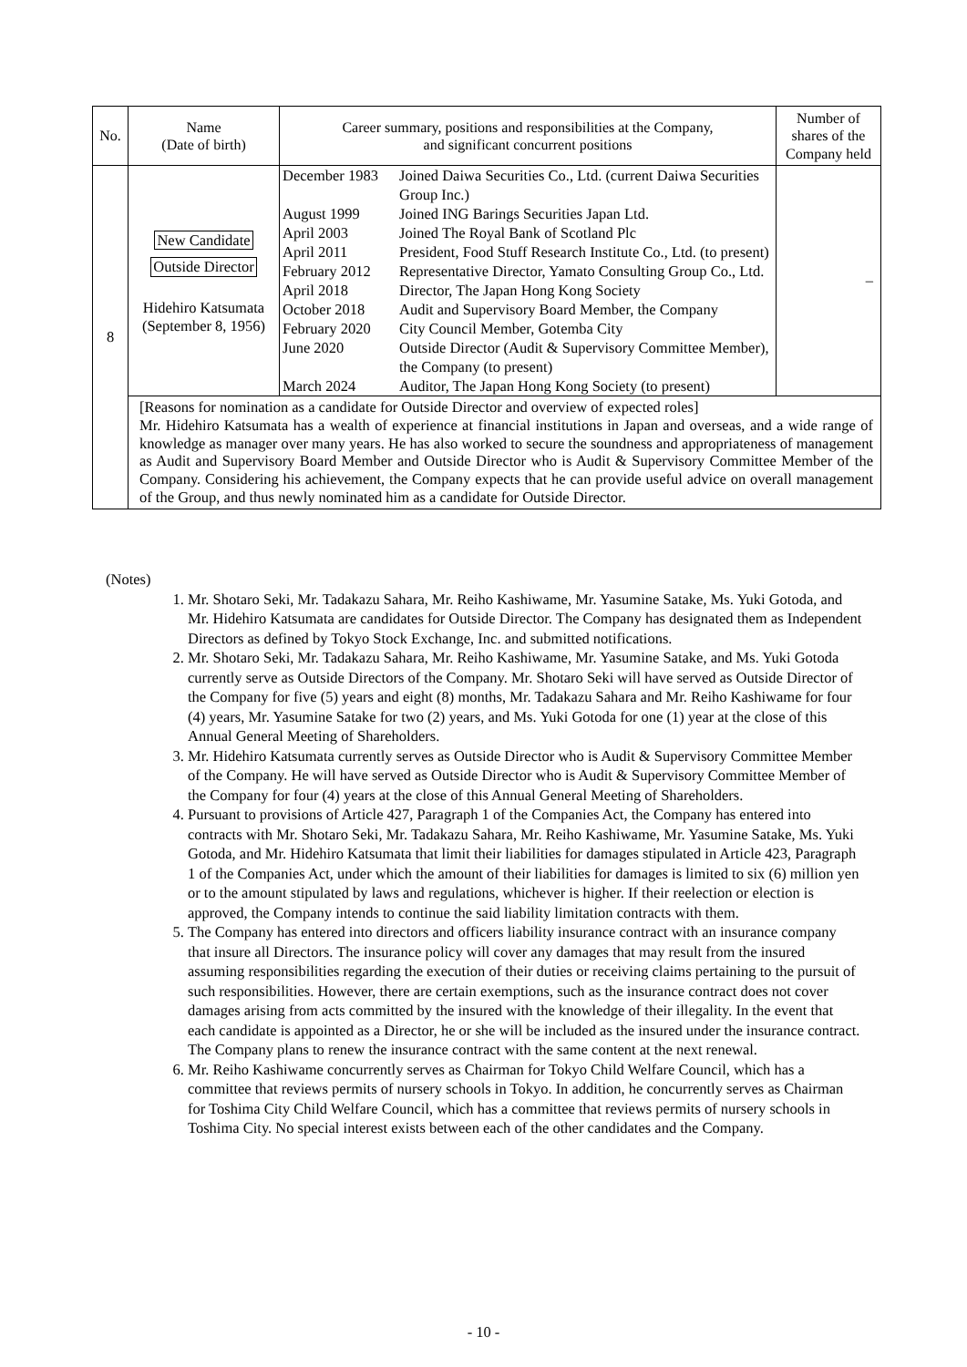| No. | Name (Date of birth) | Career summary, positions and responsibilities at the Company, and significant concurrent positions | Number of shares of the Company held |
| --- | --- | --- | --- |
| 8 | New Candidate Outside Director Hidehiro Katsumata (September 8, 1956) | / December 1983 / Joined Daiwa Securities Co., Ltd. (current Daiwa Securities Group Inc.) / / August 1999 / Joined ING Barings Securities Japan Ltd. / / April 2003 / Joined The Royal Bank of Scotland Plc / / April 2011 / President, Food Stuff Research Institute Co., Ltd. (to present) / / February 2012 / Representative Director, Yamato Consulting Group Co., Ltd. / / April 2018 / Director, The Japan Hong Kong Society / / October 2018 / Audit and Supervisory Board Member, the Company / / February 2020 / City Council Member, Gotemba City / / June 2020 / Outside Director (Audit & Supervisory Committee Member), the Company (to present) / / March 2024 / Auditor, The Japan Hong Kong Society (to present) / | – |
| | [Reasons for nomination as a candidate for Outside Director and overview of expected roles] Mr. Hidehiro Katsumata has a wealth of experience at financial institutions in Japan and overseas, and a wide range of knowledge as manager over many years. He has also worked to secure the soundness and appropriateness of management as Audit and Supervisory Board Member and Outside Director who is Audit & Supervisory Committee Member of the Company. Considering his achievement, the Company expects that he can provide useful advice on overall management of the Group, and thus newly nominated him as a candidate for Outside Director. | | |
(Notes)
1. Mr. Shotaro Seki, Mr. Tadakazu Sahara, Mr. Reiho Kashiwame, Mr. Yasumine Satake, Ms. Yuki Gotoda, and Mr. Hidehiro Katsumata are candidates for Outside Director. The Company has designated them as Independent Directors as defined by Tokyo Stock Exchange, Inc. and submitted notifications.
2. Mr. Shotaro Seki, Mr. Tadakazu Sahara, Mr. Reiho Kashiwame, Mr. Yasumine Satake, and Ms. Yuki Gotoda currently serve as Outside Directors of the Company. Mr. Shotaro Seki will have served as Outside Director of the Company for five (5) years and eight (8) months, Mr. Tadakazu Sahara and Mr. Reiho Kashiwame for four (4) years, Mr. Yasumine Satake for two (2) years, and Ms. Yuki Gotoda for one (1) year at the close of this Annual General Meeting of Shareholders.
3. Mr. Hidehiro Katsumata currently serves as Outside Director who is Audit & Supervisory Committee Member of the Company. He will have served as Outside Director who is Audit & Supervisory Committee Member of the Company for four (4) years at the close of this Annual General Meeting of Shareholders.
4. Pursuant to provisions of Article 427, Paragraph 1 of the Companies Act, the Company has entered into contracts with Mr. Shotaro Seki, Mr. Tadakazu Sahara, Mr. Reiho Kashiwame, Mr. Yasumine Satake, Ms. Yuki Gotoda, and Mr. Hidehiro Katsumata that limit their liabilities for damages stipulated in Article 423, Paragraph 1 of the Companies Act, under which the amount of their liabilities for damages is limited to six (6) million yen or to the amount stipulated by laws and regulations, whichever is higher. If their reelection or election is approved, the Company intends to continue the said liability limitation contracts with them.
5. The Company has entered into directors and officers liability insurance contract with an insurance company that insure all Directors. The insurance policy will cover any damages that may result from the insured assuming responsibilities regarding the execution of their duties or receiving claims pertaining to the pursuit of such responsibilities. However, there are certain exemptions, such as the insurance contract does not cover damages arising from acts committed by the insured with the knowledge of their illegality. In the event that each candidate is appointed as a Director, he or she will be included as the insured under the insurance contract. The Company plans to renew the insurance contract with the same content at the next renewal.
6. Mr. Reiho Kashiwame concurrently serves as Chairman for Tokyo Child Welfare Council, which has a committee that reviews permits of nursery schools in Tokyo. In addition, he concurrently serves as Chairman for Toshima City Child Welfare Council, which has a committee that reviews permits of nursery schools in Toshima City. No special interest exists between each of the other candidates and the Company.
- 10 -